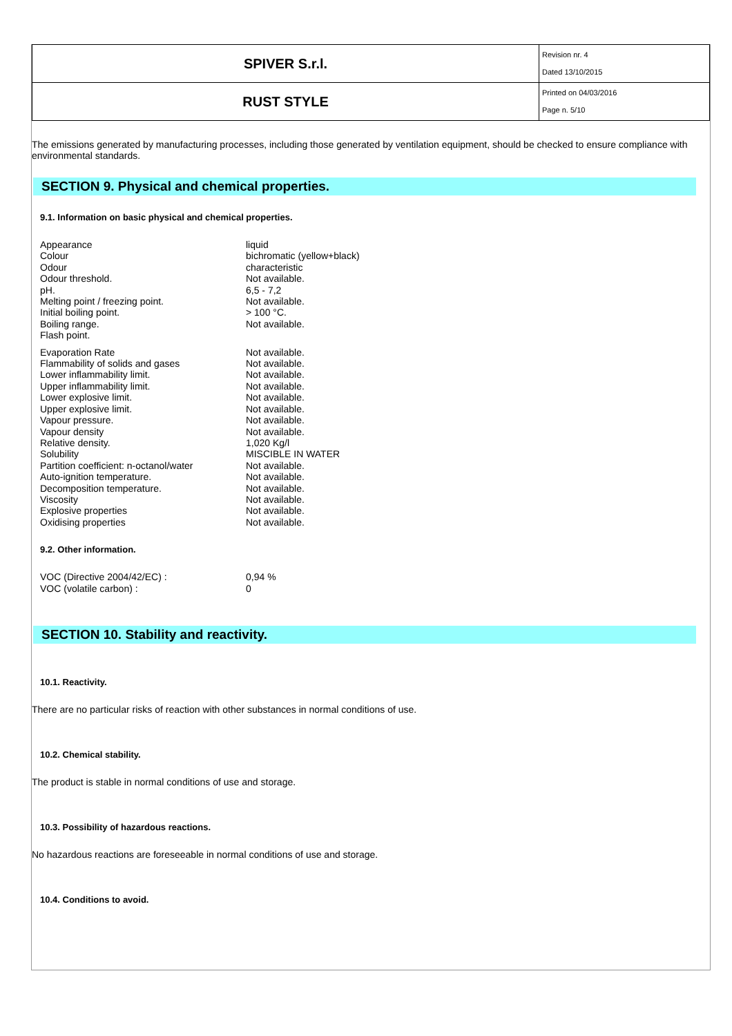| SPIVER S.r.l. | Revision nr. 4 Dated 13/10/2015 |
| RUST STYLE | Printed on 04/03/2016 Page n. 5/10 |
The emissions generated by manufacturing processes, including those generated by ventilation equipment, should be checked to ensure compliance with environmental standards.
SECTION 9. Physical and chemical properties.
9.1. Information on basic physical and chemical properties.
| Appearance | liquid |
| Colour | bichromatic (yellow+black) |
| Odour | characteristic |
| Odour threshold. | Not available. |
| pH. | 6,5 - 7,2 |
| Melting point / freezing point. | Not available. |
| Initial boiling point. | > 100 °C. |
| Boiling range. | Not available. |
| Flash point. | |
| Evaporation Rate | Not available. |
| Flammability of solids and gases | Not available. |
| Lower inflammability limit. | Not available. |
| Upper inflammability limit. | Not available. |
| Lower explosive limit. | Not available. |
| Upper explosive limit. | Not available. |
| Vapour pressure. | Not available. |
| Vapour density | Not available. |
| Relative density. | 1,020 Kg/l |
| Solubility | MISCIBLE IN WATER |
| Partition coefficient: n-octanol/water | Not available. |
| Auto-ignition temperature. | Not available. |
| Decomposition temperature. | Not available. |
| Viscosity | Not available. |
| Explosive properties | Not available. |
| Oxidising properties | Not available. |
9.2. Other information.
| VOC (Directive 2004/42/EC) : | 0,94 % |
| VOC (volatile carbon) : | 0 |
SECTION 10. Stability and reactivity.
10.1. Reactivity.
There are no particular risks of reaction with other substances in normal conditions of use.
10.2. Chemical stability.
The product is stable in normal conditions of use and storage.
10.3. Possibility of hazardous reactions.
No hazardous reactions are foreseeable in normal conditions of use and storage.
10.4. Conditions to avoid.